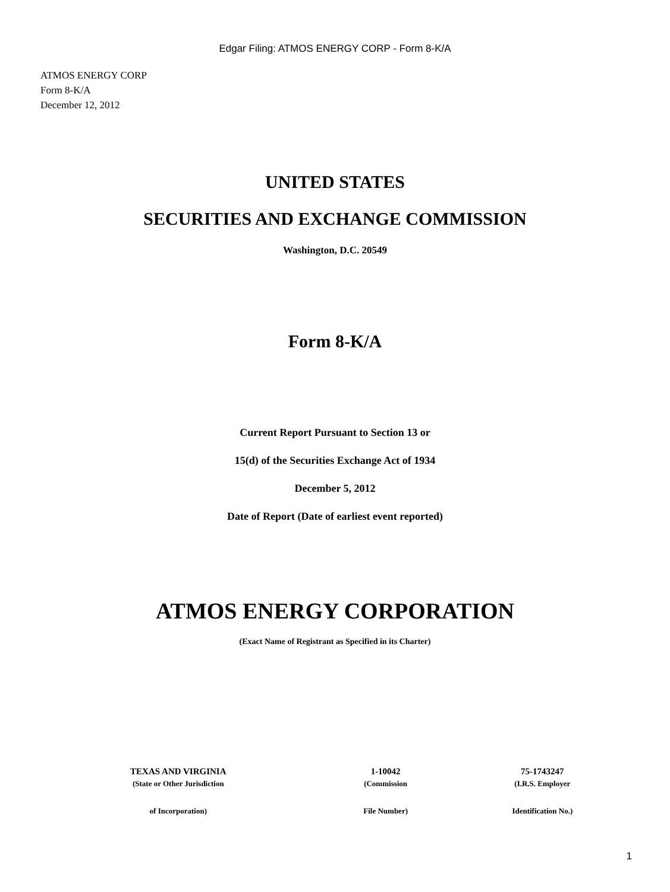Edgar Filing: ATMOS ENERGY CORP - Form 8-K/A
ATMOS ENERGY CORP
Form 8-K/A
December 12, 2012
UNITED STATES
SECURITIES AND EXCHANGE COMMISSION
Washington, D.C. 20549
Form 8-K/A
Current Report Pursuant to Section 13 or
15(d) of the Securities Exchange Act of 1934
December 5, 2012
Date of Report (Date of earliest event reported)
ATMOS ENERGY CORPORATION
(Exact Name of Registrant as Specified in its Charter)
| TEXAS AND VIRGINIA | 1-10042 | 75-1743247 |
| (State or Other Jurisdiction | (Commission | (I.R.S. Employer |
| of Incorporation) | File Number) | Identification No.) |
1